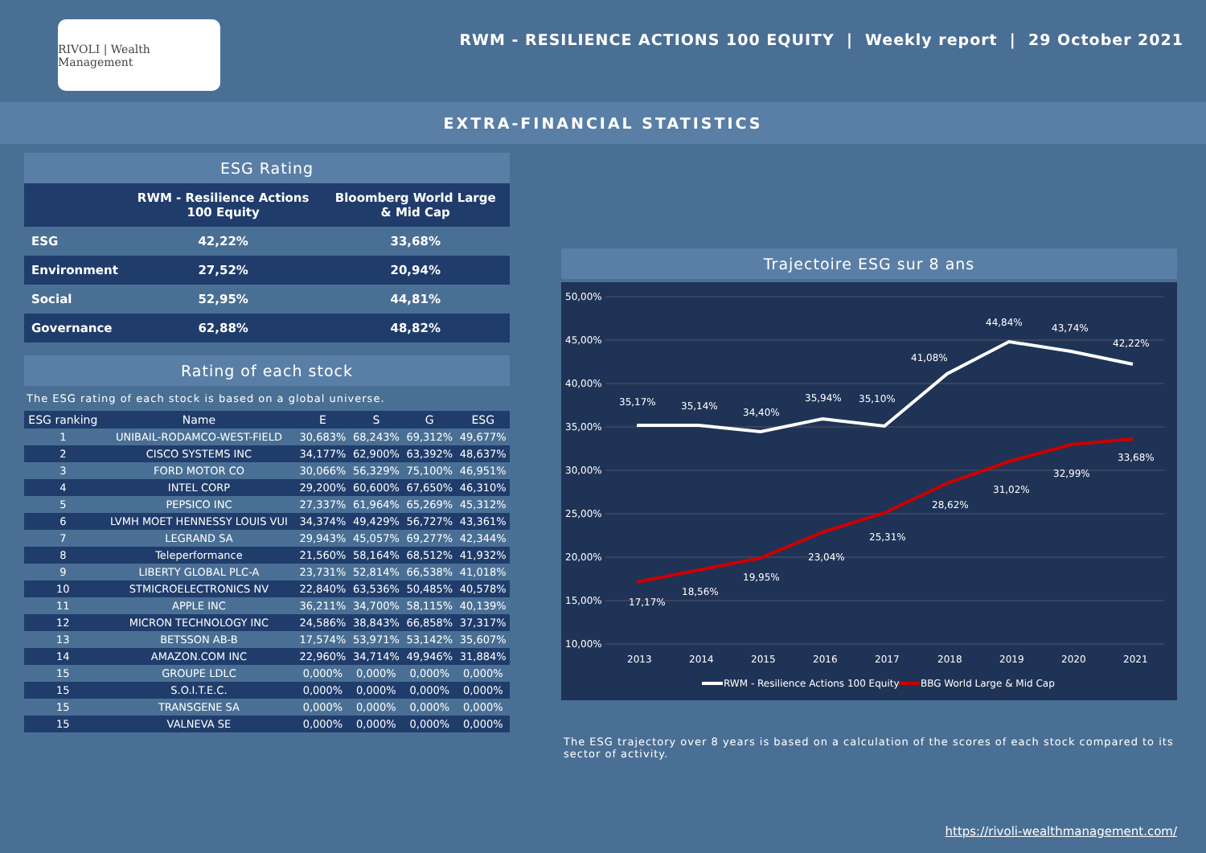RIVOLI | Wealth Management
RWM - RESILIENCE ACTIONS 100 EQUITY | Weekly report | 29 October 2021
EXTRA-FINANCIAL STATISTICS
ESG Rating
| | RWM - Resilience Actions 100 Equity | Bloomberg World Large & Mid Cap |
| --- | --- | --- |
| ESG | 42,22% | 33,68% |
| Environment | 27,52% | 20,94% |
| Social | 52,95% | 44,81% |
| Governance | 62,88% | 48,82% |
Rating of each stock
The ESG rating of each stock is based on a global universe.
| ESG ranking | Name | E | S | G | ESG |
| --- | --- | --- | --- | --- | --- |
| 1 | UNIBAIL-RODAMCO-WEST-FIELD | 30,683% | 68,243% | 69,312% | 49,677% |
| 2 | CISCO SYSTEMS INC | 34,177% | 62,900% | 63,392% | 48,637% |
| 3 | FORD MOTOR CO | 30,066% | 56,329% | 75,100% | 46,951% |
| 4 | INTEL CORP | 29,200% | 60,600% | 67,650% | 46,310% |
| 5 | PEPSICO INC | 27,337% | 61,964% | 65,269% | 45,312% |
| 6 | LVMH MOET HENNESSY LOUIS VUI | 34,374% | 49,429% | 56,727% | 43,361% |
| 7 | LEGRAND SA | 29,943% | 45,057% | 69,277% | 42,344% |
| 8 | Teleperformance | 21,560% | 58,164% | 68,512% | 41,932% |
| 9 | LIBERTY GLOBAL PLC-A | 23,731% | 52,814% | 66,538% | 41,018% |
| 10 | STMICROELECTRONICS NV | 22,840% | 63,536% | 50,485% | 40,578% |
| 11 | APPLE INC | 36,211% | 34,700% | 58,115% | 40,139% |
| 12 | MICRON TECHNOLOGY INC | 24,586% | 38,843% | 66,858% | 37,317% |
| 13 | BETSSON AB-B | 17,574% | 53,971% | 53,142% | 35,607% |
| 14 | AMAZON.COM INC | 22,960% | 34,714% | 49,946% | 31,884% |
| 15 | GROUPE LDLC | 0,000% | 0,000% | 0,000% | 0,000% |
| 15 | S.O.I.T.E.C. | 0,000% | 0,000% | 0,000% | 0,000% |
| 15 | TRANSGENE SA | 0,000% | 0,000% | 0,000% | 0,000% |
| 15 | VALNEVA SE | 0,000% | 0,000% | 0,000% | 0,000% |
Trajectoire ESG sur 8 ans
50,00%
45,00%
40,00%
35,00%
30,00%
25,00%
20,00%
15,00%
10,00%
35,17%
35,14%
34,40%
35,94%
35,10%
41,08%
44,84%
43,74%
42,22%
17,17%
18,56%
19,95%
23,04%
25,31%
28,62%
31,02%
32,99%
33,68%
2013
2014
2015
2016
2017
2018
2019
2020
2021
RWM - Resilience Actions 100 Equity
BBG World Large & Mid Cap
The ESG trajectory over 8 years is based on a calculation of the scores of each stock compared to its sector of activity.
https://rivoli-wealthmanagement.com/